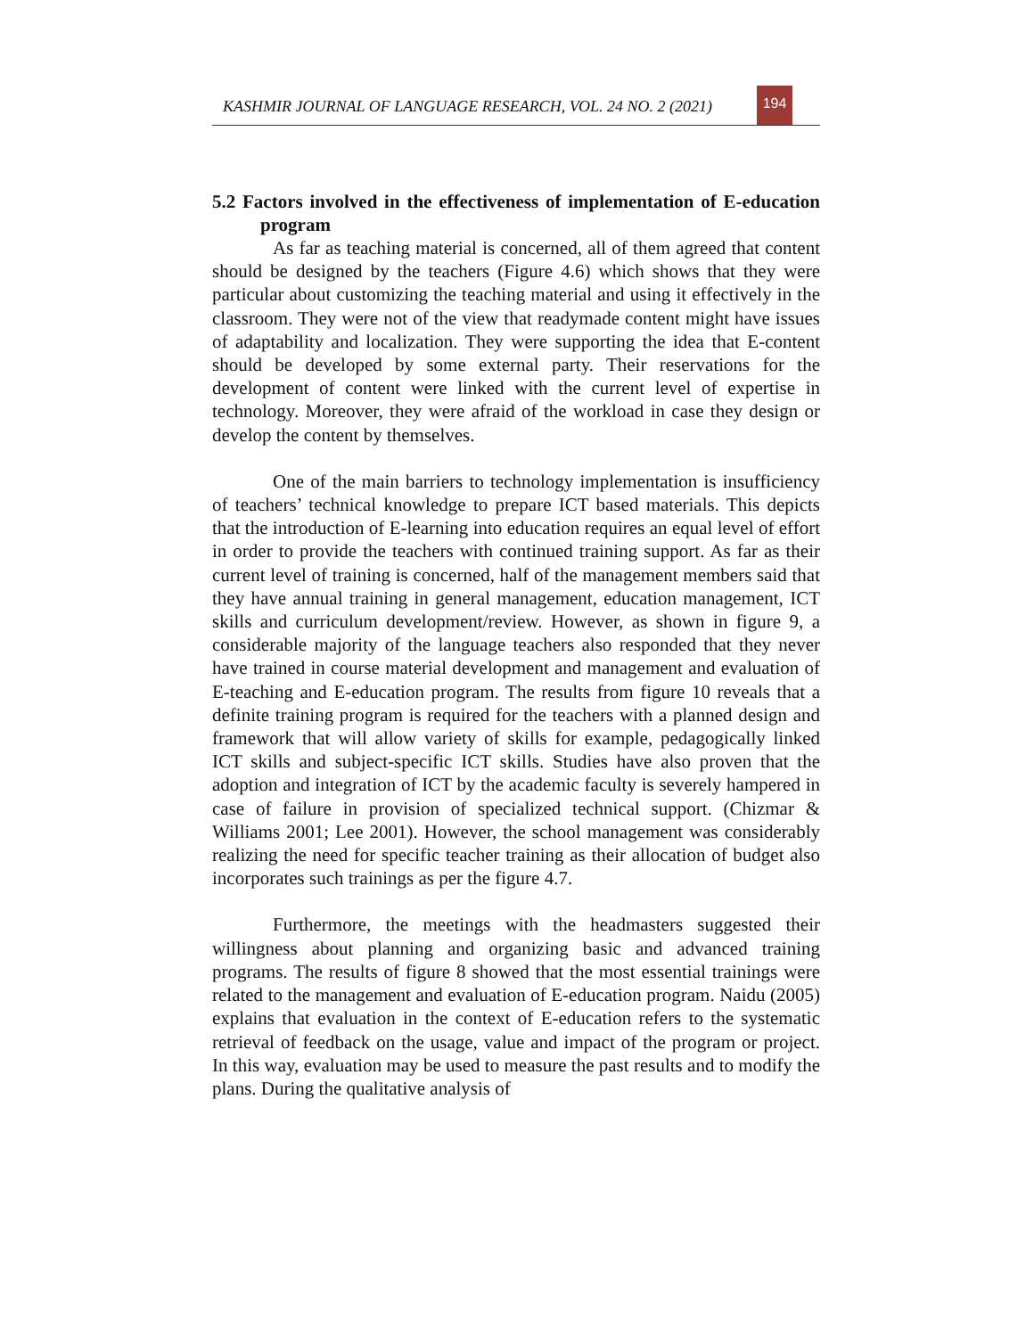KASHMIR JOURNAL OF LANGUAGE RESEARCH, VOL. 24 NO. 2 (2021)
194
5.2 Factors involved in the effectiveness of implementation of E-education program
As far as teaching material is concerned, all of them agreed that content should be designed by the teachers (Figure 4.6) which shows that they were particular about customizing the teaching material and using it effectively in the classroom. They were not of the view that readymade content might have issues of adaptability and localization. They were supporting the idea that E-content should be developed by some external party. Their reservations for the development of content were linked with the current level of expertise in technology. Moreover, they were afraid of the workload in case they design or develop the content by themselves.
One of the main barriers to technology implementation is insufficiency of teachers’ technical knowledge to prepare ICT based materials. This depicts that the introduction of E-learning into education requires an equal level of effort in order to provide the teachers with continued training support. As far as their current level of training is concerned, half of the management members said that they have annual training in general management, education management, ICT skills and curriculum development/review. However, as shown in figure 9, a considerable majority of the language teachers also responded that they never have trained in course material development and management and evaluation of E-teaching and E-education program. The results from figure 10 reveals that a definite training program is required for the teachers with a planned design and framework that will allow variety of skills for example, pedagogically linked ICT skills and subject-specific ICT skills. Studies have also proven that the adoption and integration of ICT by the academic faculty is severely hampered in case of failure in provision of specialized technical support. (Chizmar & Williams 2001; Lee 2001). However, the school management was considerably realizing the need for specific teacher training as their allocation of budget also incorporates such trainings as per the figure 4.7.
Furthermore, the meetings with the headmasters suggested their willingness about planning and organizing basic and advanced training programs. The results of figure 8 showed that the most essential trainings were related to the management and evaluation of E-education program. Naidu (2005) explains that evaluation in the context of E-education refers to the systematic retrieval of feedback on the usage, value and impact of the program or project. In this way, evaluation may be used to measure the past results and to modify the plans. During the qualitative analysis of